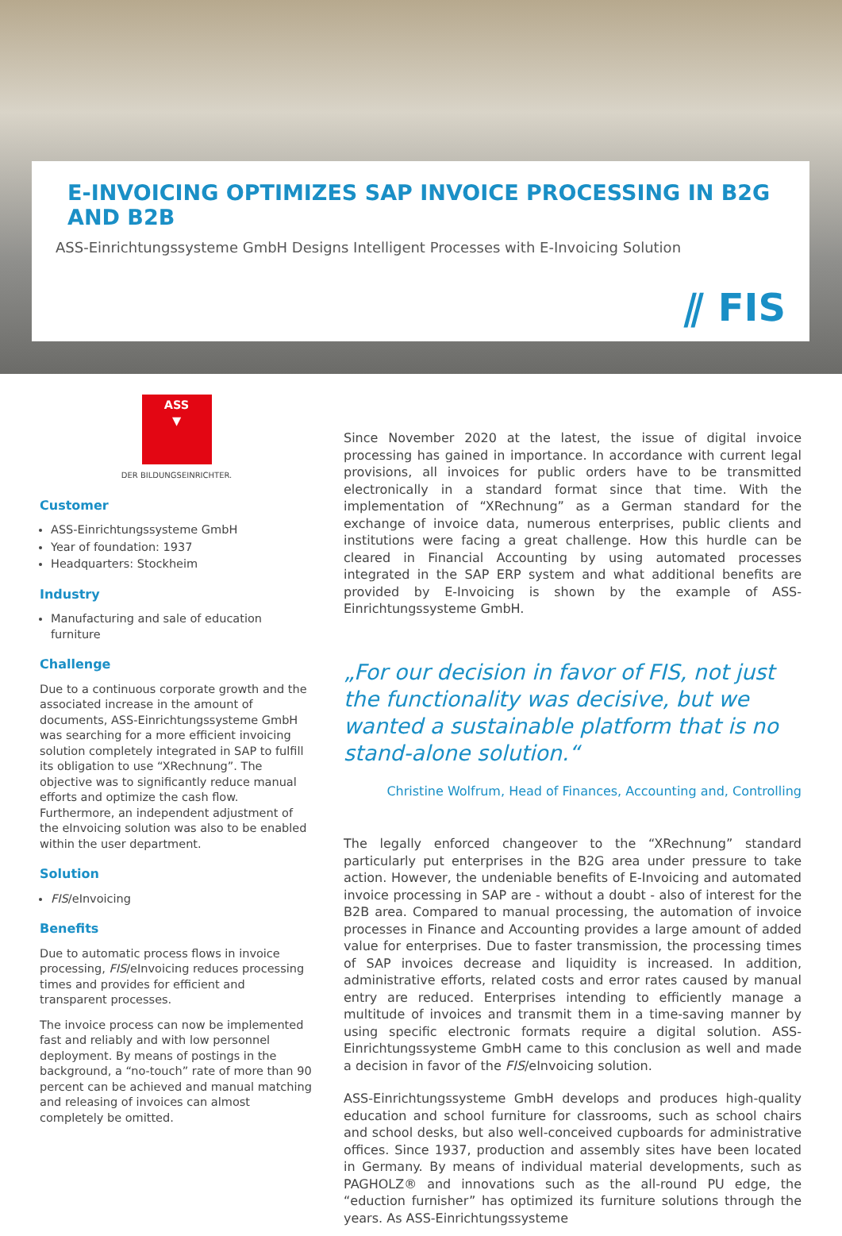E-INVOICING OPTIMIZES SAP INVOICE PROCESSING IN B2G AND B2B
ASS-Einrichtungssysteme GmbH Designs Intelligent Processes with E-Invoicing Solution
⫽ FIS
ASS
▼
DER BILDUNGSEINRICHTER.
Customer
ASS-Einrichtungssysteme GmbH
Year of foundation: 1937
Headquarters: Stockheim
Industry
Manufacturing and sale of education furniture
Challenge
Due to a continuous corporate growth and the associated increase in the amount of documents, ASS-Einrichtungssysteme GmbH was searching for a more efficient invoicing solution completely integrated in SAP to fulfill its obligation to use “XRechnung”. The objective was to significantly reduce manual efforts and optimize the cash flow. Furthermore, an independent adjustment of the eInvoicing solution was also to be enabled within the user department.
Solution
FIS/eInvoicing
Benefits
Due to automatic process flows in invoice processing, FIS/eInvoicing reduces processing times and provides for efficient and transparent processes.
The invoice process can now be implemented fast and reliably and with low personnel deployment. By means of postings in the background, a “no-touch” rate of more than 90 percent can be achieved and manual matching and releasing of invoices can almost completely be omitted.
Since November 2020 at the latest, the issue of digital invoice processing has gained in importance. In accordance with current legal provisions, all invoices for public orders have to be transmitted electronically in a standard format since that time. With the implementation of “XRechnung” as a German standard for the exchange of invoice data, numerous enterprises, public clients and institutions were facing a great challenge. How this hurdle can be cleared in Financial Accounting by using automated processes integrated in the SAP ERP system and what additional benefits are provided by E-Invoicing is shown by the example of ASS-Einrichtungssysteme GmbH.
„For our decision in favor of FIS, not just the functionality was decisive, but we wanted a sustainable platform that is no stand-alone solution.“
Christine Wolfrum, Head of Finances, Accounting and, Controlling
The legally enforced changeover to the “XRechnung” standard particularly put enterprises in the B2G area under pressure to take action. However, the undeniable benefits of E-Invoicing and automated invoice processing in SAP are - without a doubt - also of interest for the B2B area. Compared to manual processing, the automation of invoice processes in Finance and Accounting provides a large amount of added value for enterprises. Due to faster transmission, the processing times of SAP invoices decrease and liquidity is increased. In addition, administrative efforts, related costs and error rates caused by manual entry are reduced. Enterprises intending to efficiently manage a multitude of invoices and transmit them in a time-saving manner by using specific electronic formats require a digital solution. ASS-Einrichtungssysteme GmbH came to this conclusion as well and made a decision in favor of the FIS/eInvoicing solution.
ASS-Einrichtungssysteme GmbH develops and produces high-quality education and school furniture for classrooms, such as school chairs and school desks, but also well-conceived cupboards for administrative offices. Since 1937, production and assembly sites have been located in Germany. By means of individual material developments, such as PAGHOLZ® and innovations such as the all-round PU edge, the “eduction furnisher” has optimized its furniture solutions through the years. As ASS-Einrichtungssysteme